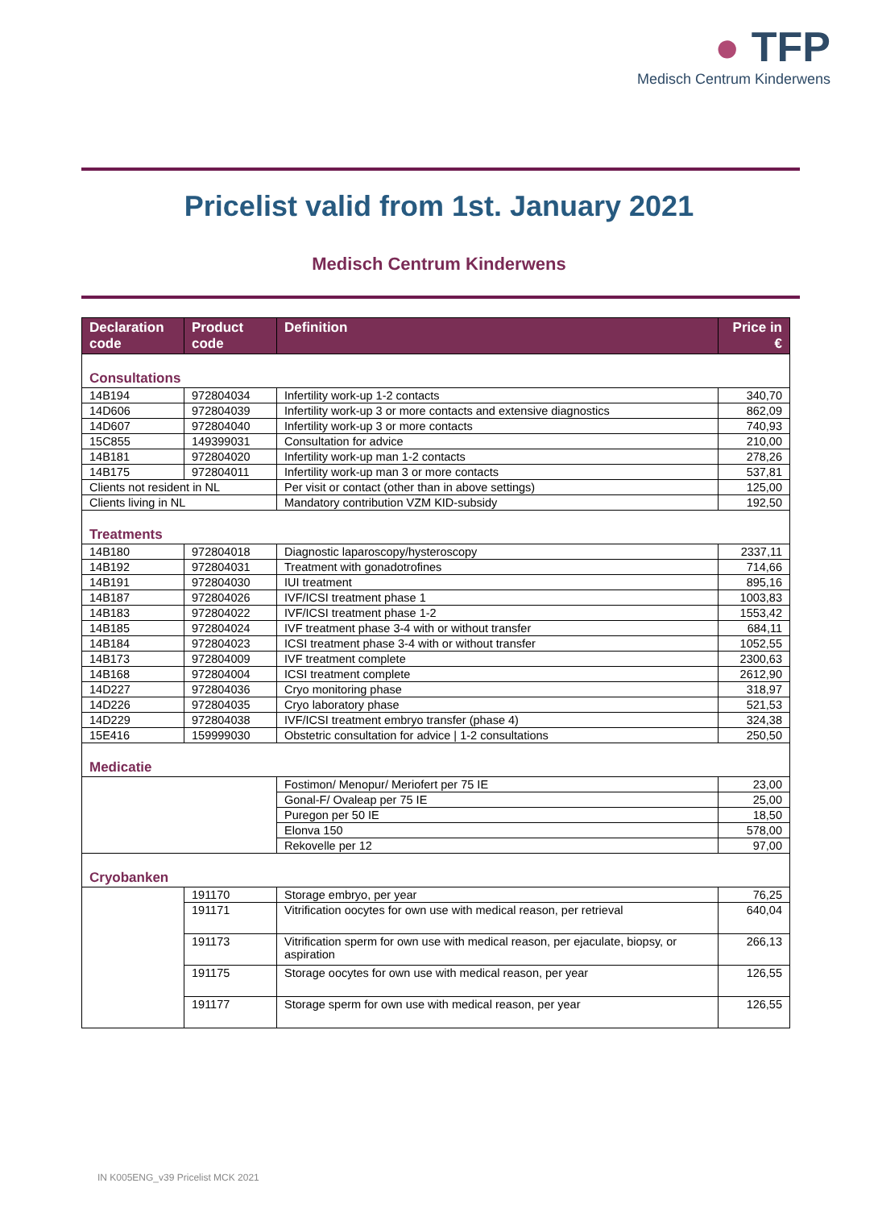● TFP
Medisch Centrum Kinderwens
Pricelist valid from 1st. January 2021
Medisch Centrum Kinderwens
| Declaration code | Product code | Definition | Price in € |
| --- | --- | --- | --- |
| Consultations | | | |
| 14B194 | 972804034 | Infertility work-up 1-2 contacts | 340,70 |
| 14D606 | 972804039 | Infertility work-up 3 or more contacts and extensive diagnostics | 862,09 |
| 14D607 | 972804040 | Infertility work-up 3 or more contacts | 740,93 |
| 15C855 | 149399031 | Consultation for advice | 210,00 |
| 14B181 | 972804020 | Infertility work-up man 1-2 contacts | 278,26 |
| 14B175 | 972804011 | Infertility work-up man 3 or more contacts | 537,81 |
| Clients not resident in NL | | Per visit or contact (other than in above settings) | 125,00 |
| Clients living in NL | | Mandatory contribution VZM KID-subsidy | 192,50 |
| Treatments | | | |
| 14B180 | 972804018 | Diagnostic laparoscopy/hysteroscopy | 2337,11 |
| 14B192 | 972804031 | Treatment with gonadotrofines | 714,66 |
| 14B191 | 972804030 | IUI treatment | 895,16 |
| 14B187 | 972804026 | IVF/ICSI treatment phase 1 | 1003,83 |
| 14B183 | 972804022 | IVF/ICSI treatment phase 1-2 | 1553,42 |
| 14B185 | 972804024 | IVF treatment phase 3-4 with or without transfer | 684,11 |
| 14B184 | 972804023 | ICSI treatment phase 3-4 with or without transfer | 1052,55 |
| 14B173 | 972804009 | IVF treatment complete | 2300,63 |
| 14B168 | 972804004 | ICSI treatment complete | 2612,90 |
| 14D227 | 972804036 | Cryo monitoring phase | 318,97 |
| 14D226 | 972804035 | Cryo laboratory phase | 521,53 |
| 14D229 | 972804038 | IVF/ICSI treatment embryo transfer (phase 4) | 324,38 |
| 15E416 | 159999030 | Obstetric consultation for advice / 1-2 consultations | 250,50 |
| Medicatie | | | |
| | | Fostimon/ Menopur/ Meriofert per 75 IE | 23,00 |
| | | Gonal-F/ Ovaleap per 75 IE | 25,00 |
| | | Puregon per 50 IE | 18,50 |
| | | Elonva 150 | 578,00 |
| | | Rekovelle per 12 | 97,00 |
| Cryobanken | | | |
| | 191170 | Storage embryo, per year | 76,25 |
| | 191171 | Vitrification oocytes for own use with medical reason, per retrieval | 640,04 |
| | 191173 | Vitrification sperm for own use with medical reason, per ejaculate, biopsy, or aspiration | 266,13 |
| | 191175 | Storage oocytes for own use with medical reason, per year | 126,55 |
| | 191177 | Storage sperm for own use with medical reason, per year | 126,55 |
IN K005ENG_v39 Pricelist MCK 2021